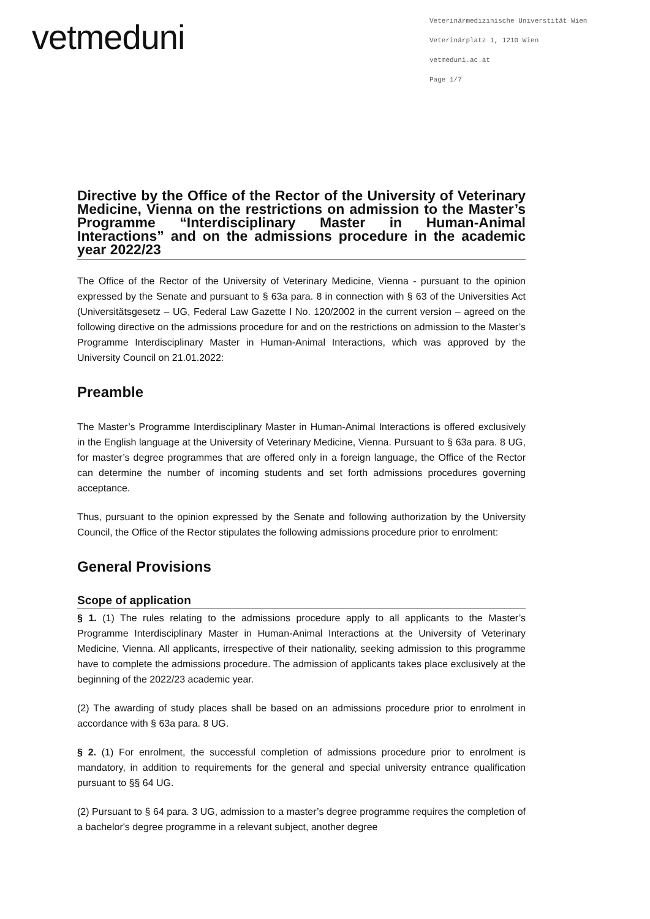vetmeduni
Veterinärmedizinische Universtität Wien
Veterinärplatz 1, 1210 Wien
vetmeduni.ac.at
Page 1/7
Directive by the Office of the Rector of the University of Veterinary Medicine, Vienna on the restrictions on admission to the Master’s Programme “Interdisciplinary Master in Human-Animal Interactions” and on the admissions procedure in the academic year 2022/23
The Office of the Rector of the University of Veterinary Medicine, Vienna - pursuant to the opinion expressed by the Senate and pursuant to § 63a para. 8 in connection with § 63 of the Universities Act (Universitätsgesetz – UG, Federal Law Gazette I No. 120/2002 in the current version – agreed on the following directive on the admissions procedure for and on the restrictions on admission to the Master’s Programme Interdisciplinary Master in Human-Animal Interactions, which was approved by the University Council on 21.01.2022:
Preamble
The Master’s Programme Interdisciplinary Master in Human-Animal Interactions is offered exclusively in the English language at the University of Veterinary Medicine, Vienna. Pursuant to § 63a para. 8 UG, for master’s degree programmes that are offered only in a foreign language, the Office of the Rector can determine the number of incoming students and set forth admissions procedures governing acceptance.
Thus, pursuant to the opinion expressed by the Senate and following authorization by the University Council, the Office of the Rector stipulates the following admissions procedure prior to enrolment:
General Provisions
Scope of application
§ 1. (1) The rules relating to the admissions procedure apply to all applicants to the Master’s Programme Interdisciplinary Master in Human-Animal Interactions at the University of Veterinary Medicine, Vienna. All applicants, irrespective of their nationality, seeking admission to this programme have to complete the admissions procedure. The admission of applicants takes place exclusively at the beginning of the 2022/23 academic year.
(2) The awarding of study places shall be based on an admissions procedure prior to enrolment in accordance with § 63a para. 8 UG.
§ 2. (1) For enrolment, the successful completion of admissions procedure prior to enrolment is mandatory, in addition to requirements for the general and special university entrance qualification pursuant to §§ 64 UG.
(2) Pursuant to § 64 para. 3 UG, admission to a master’s degree programme requires the completion of a bachelor's degree programme in a relevant subject, another degree